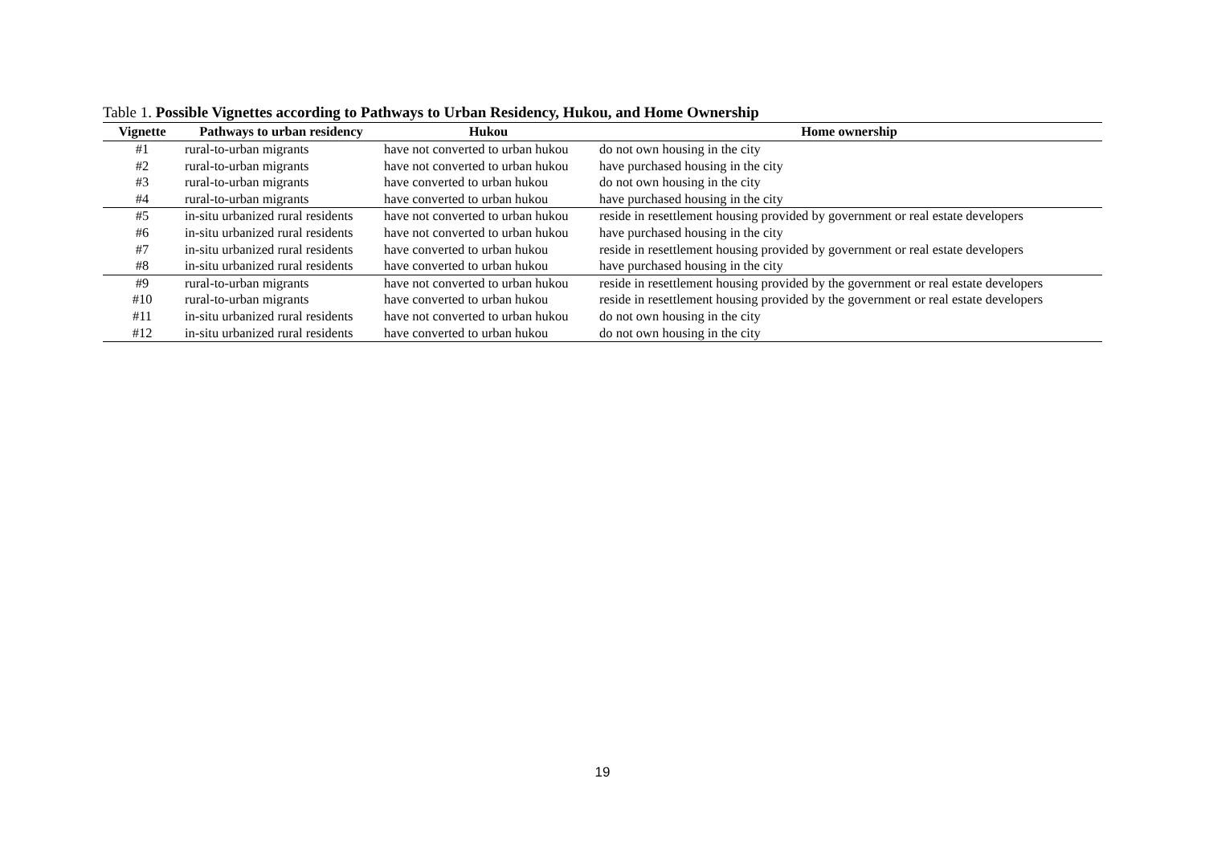Table 1. Possible Vignettes according to Pathways to Urban Residency, Hukou, and Home Ownership
| Vignette | Pathways to urban residency | Hukou | Home ownership |
| --- | --- | --- | --- |
| #1 | rural-to-urban migrants | have not converted to urban hukou | do not own housing in the city |
| #2 | rural-to-urban migrants | have not converted to urban hukou | have purchased housing in the city |
| #3 | rural-to-urban migrants | have converted to urban hukou | do not own housing in the city |
| #4 | rural-to-urban migrants | have converted to urban hukou | have purchased housing in the city |
| #5 | in-situ urbanized rural residents | have not converted to urban hukou | reside in resettlement housing provided by government or real estate developers |
| #6 | in-situ urbanized rural residents | have not converted to urban hukou | have purchased housing in the city |
| #7 | in-situ urbanized rural residents | have converted to urban hukou | reside in resettlement housing provided by government or real estate developers |
| #8 | in-situ urbanized rural residents | have converted to urban hukou | have purchased housing in the city |
| #9 | rural-to-urban migrants | have not converted to urban hukou | reside in resettlement housing provided by the government or real estate developers |
| #10 | rural-to-urban migrants | have converted to urban hukou | reside in resettlement housing provided by the government or real estate developers |
| #11 | in-situ urbanized rural residents | have not converted to urban hukou | do not own housing in the city |
| #12 | in-situ urbanized rural residents | have converted to urban hukou | do not own housing in the city |
19